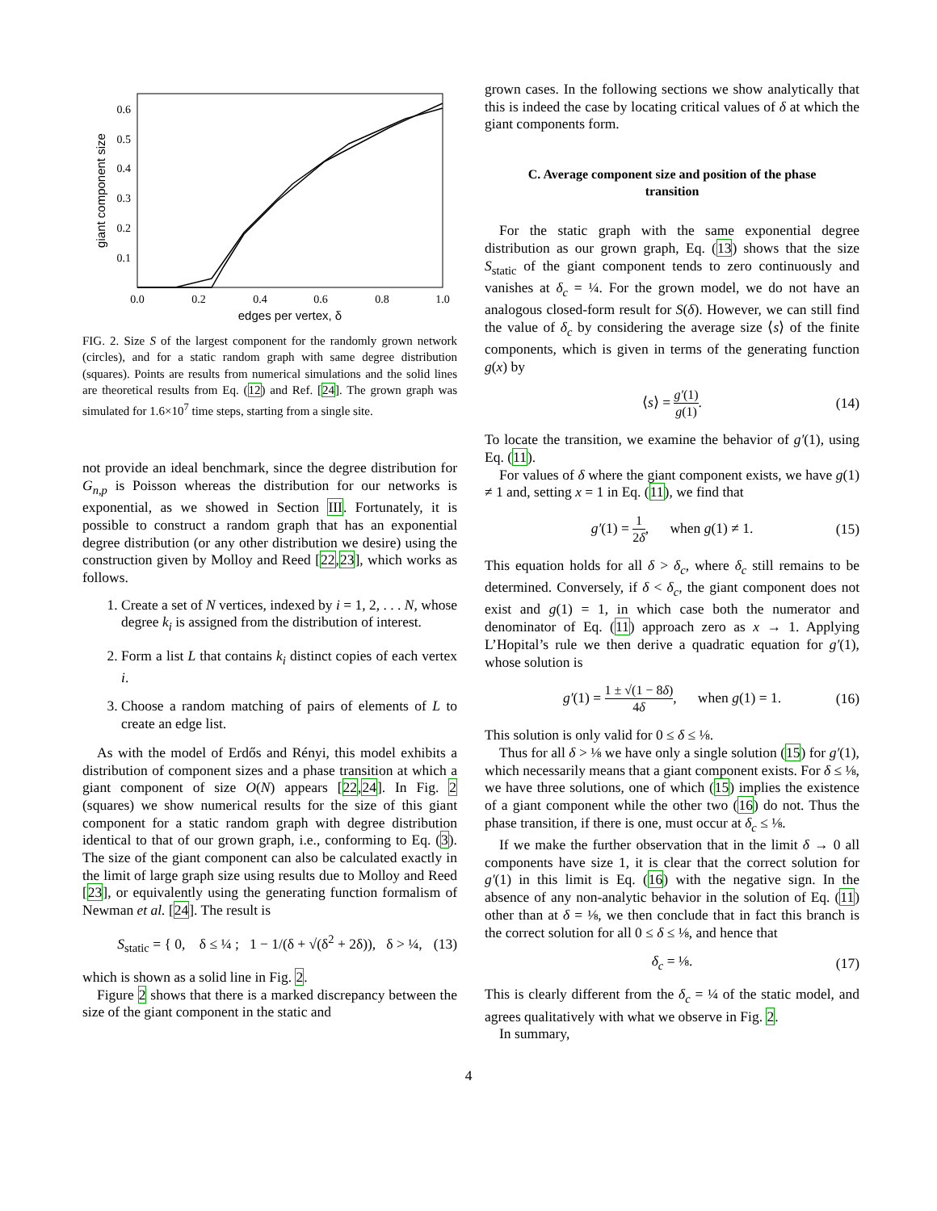0.6
0.5
0.4
0.3
0.2
0.1
0.0
0.2
0.4
0.6
0.8
1.0
edges per vertex, δ
giant component size
FIG. 2. Size S of the largest component for the randomly grown network (circles), and for a static random graph with same degree distribution (squares). Points are results from numerical simulations and the solid lines are theoretical results from Eq. (12) and Ref. [24]. The grown graph was simulated for 1.6×10<sup>7</sup> time steps, starting from a single site.
not provide an ideal benchmark, since the degree distribution for G<sub>n,p</sub> is Poisson whereas the distribution for our networks is exponential, as we showed in Section III. Fortunately, it is possible to construct a random graph that has an exponential degree distribution (or any other distribution we desire) using the construction given by Molloy and Reed [22,23], which works as follows.
1. Create a set of N vertices, indexed by i = 1, 2, . . . N, whose degree k<sub>i</sub> is assigned from the distribution of interest.
2. Form a list L that contains k<sub>i</sub> distinct copies of each vertex i.
3. Choose a random matching of pairs of elements of L to create an edge list.
As with the model of Erdős and Rényi, this model exhibits a distribution of component sizes and a phase transition at which a giant component of size O(N) appears [22,24]. In Fig. 2 (squares) we show numerical results for the size of this giant component for a static random graph with degree distribution identical to that of our grown graph, i.e., conforming to Eq. (3). The size of the giant component can also be calculated exactly in the limit of large graph size using results due to Molloy and Reed [23], or equivalently using the generating function formalism of Newman et al. [24]. The result is
S<sub>static</sub> = { 0, δ ≤ ¼ ; 1 − 1/(δ + √(δ<sup>2</sup> + 2δ)), δ > ¼, (13)
which is shown as a solid line in Fig. 2.
Figure 2 shows that there is a marked discrepancy between the size of the giant component in the static and
grown cases. In the following sections we show analytically that this is indeed the case by locating critical values of δ at which the giant components form.
C. Average component size and position of the phase transition
For the static graph with the same exponential degree distribution as our grown graph, Eq. (13) shows that the size S<sub>static</sub> of the giant component tends to zero continuously and vanishes at δ<sub>c</sub> = ¼. For the grown model, we do not have an analogous closed-form result for S(δ). However, we can still find the value of δ<sub>c</sub> by considering the average size ⟨s⟩ of the finite components, which is given in terms of the generating function g(x) by
⟨s⟩ = g′(1) g(1). (14)
To locate the transition, we examine the behavior of g′(1), using Eq. (11).
For values of δ where the giant component exists, we have g(1) ≠ 1 and, setting x = 1 in Eq. (11), we find that
g′(1) = 1 2δ, when g(1) ≠ 1. (15)
This equation holds for all δ > δ<sub>c</sub>, where δ<sub>c</sub> still remains to be determined. Conversely, if δ < δ<sub>c</sub>, the giant component does not exist and g(1) = 1, in which case both the numerator and denominator of Eq. (11) approach zero as x → 1. Applying L’Hopital’s rule we then derive a quadratic equation for g′(1), whose solution is
g′(1) = 1 ± √(1 − 8δ) 4δ, when g(1) = 1. (16)
This solution is only valid for 0 ≤ δ ≤ ⅛.
Thus for all δ > ⅛ we have only a single solution (15) for g′(1), which necessarily means that a giant component exists. For δ ≤ ⅛, we have three solutions, one of which (15) implies the existence of a giant component while the other two (16) do not. Thus the phase transition, if there is one, must occur at δ<sub>c</sub> ≤ ⅛.
If we make the further observation that in the limit δ → 0 all components have size 1, it is clear that the correct solution for g′(1) in this limit is Eq. (16) with the negative sign. In the absence of any non-analytic behavior in the solution of Eq. (11) other than at δ = ⅛, we then conclude that in fact this branch is the correct solution for all 0 ≤ δ ≤ ⅛, and hence that
δ<sub>c</sub> = ⅛. (17)
This is clearly different from the δ<sub>c</sub> = ¼ of the static model, and agrees qualitatively with what we observe in Fig. 2.
In summary,
4